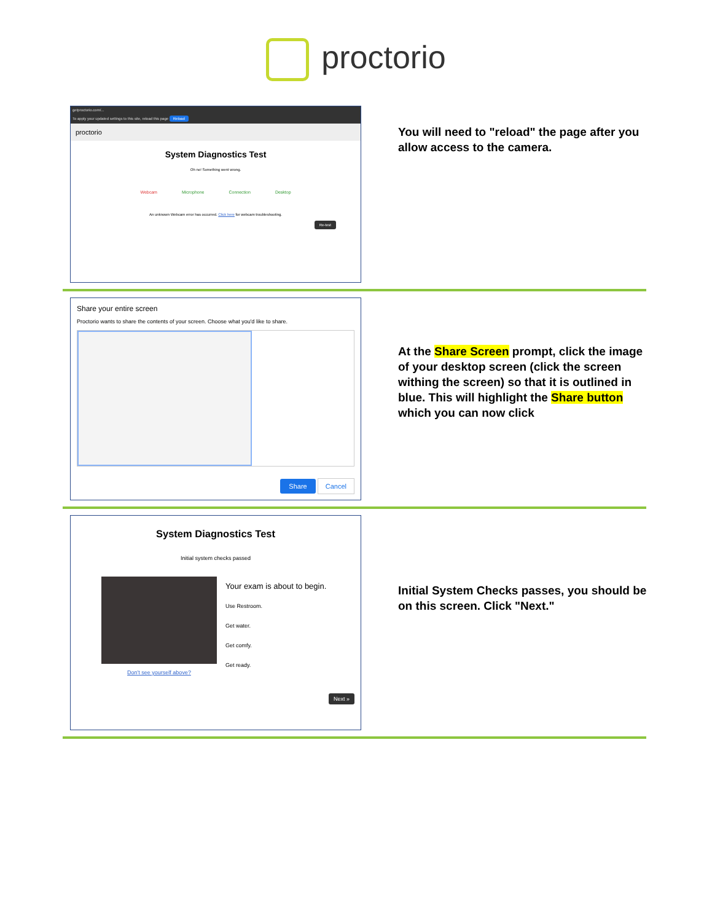proctorio
getproctorio.com/...
To apply your updated settings to this site, reload this page Reload
proctorio
System Diagnostics Test
Oh no! Something went wrong.
Webcam Microphone Connection Desktop
An unknown Webcam error has occurred. Click here for webcam troubleshooting.
Re-test
You will need to "reload" the page after you allow access to the camera.
Share your entire screen
Proctorio wants to share the contents of your screen. Choose what you'd like to share.
Share Cancel
At the Share Screen prompt, click the image of your desktop screen (click the screen withing the screen) so that it is outlined in blue. This will highlight the Share button which you can now click
System Diagnostics Test
Initial system checks passed
Don't see yourself above?
Your exam is about to begin.
Use Restroom.
Get water.
Get comfy.
Get ready.
Next »
Initial System Checks passes, you should be on this screen. Click "Next."